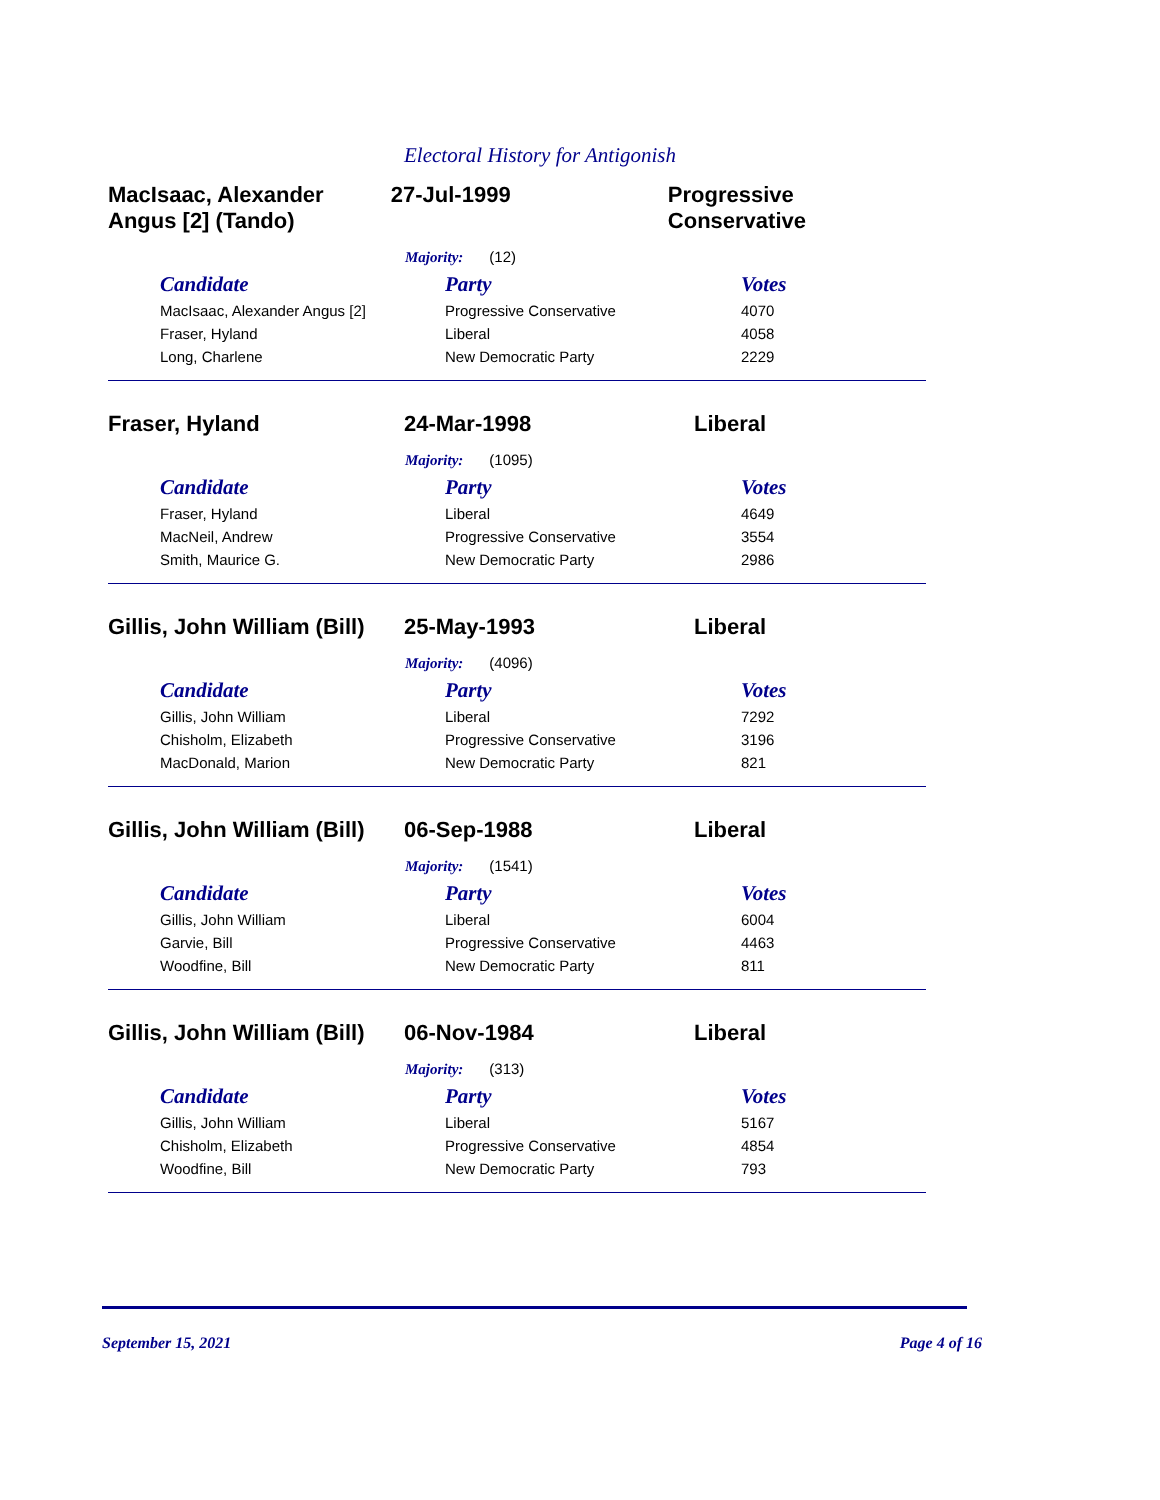Electoral History for Antigonish
MacIsaac, Alexander Angus [2] (Tando)
27-Jul-1999 Progressive Conservative
Majority: (12)
| Candidate | Party | Votes |
| --- | --- | --- |
| MacIsaac, Alexander Angus [2] | Progressive Conservative | 4070 |
| Fraser, Hyland | Liberal | 4058 |
| Long, Charlene | New Democratic Party | 2229 |
Fraser, Hyland 24-Mar-1998 Liberal
Majority: (1095)
| Candidate | Party | Votes |
| --- | --- | --- |
| Fraser, Hyland | Liberal | 4649 |
| MacNeil, Andrew | Progressive Conservative | 3554 |
| Smith, Maurice G. | New Democratic Party | 2986 |
Gillis, John William (Bill)
25-May-1993 Liberal
Majority: (4096)
| Candidate | Party | Votes |
| --- | --- | --- |
| Gillis, John William | Liberal | 7292 |
| Chisholm, Elizabeth | Progressive Conservative | 3196 |
| MacDonald, Marion | New Democratic Party | 821 |
Gillis, John William (Bill)
06-Sep-1988 Liberal
Majority: (1541)
| Candidate | Party | Votes |
| --- | --- | --- |
| Gillis, John William | Liberal | 6004 |
| Garvie, Bill | Progressive Conservative | 4463 |
| Woodfine, Bill | New Democratic Party | 811 |
Gillis, John William (Bill)
06-Nov-1984 Liberal
Majority: (313)
| Candidate | Party | Votes |
| --- | --- | --- |
| Gillis, John William | Liberal | 5167 |
| Chisholm, Elizabeth | Progressive Conservative | 4854 |
| Woodfine, Bill | New Democratic Party | 793 |
September 15, 2021 Page 4 of 16